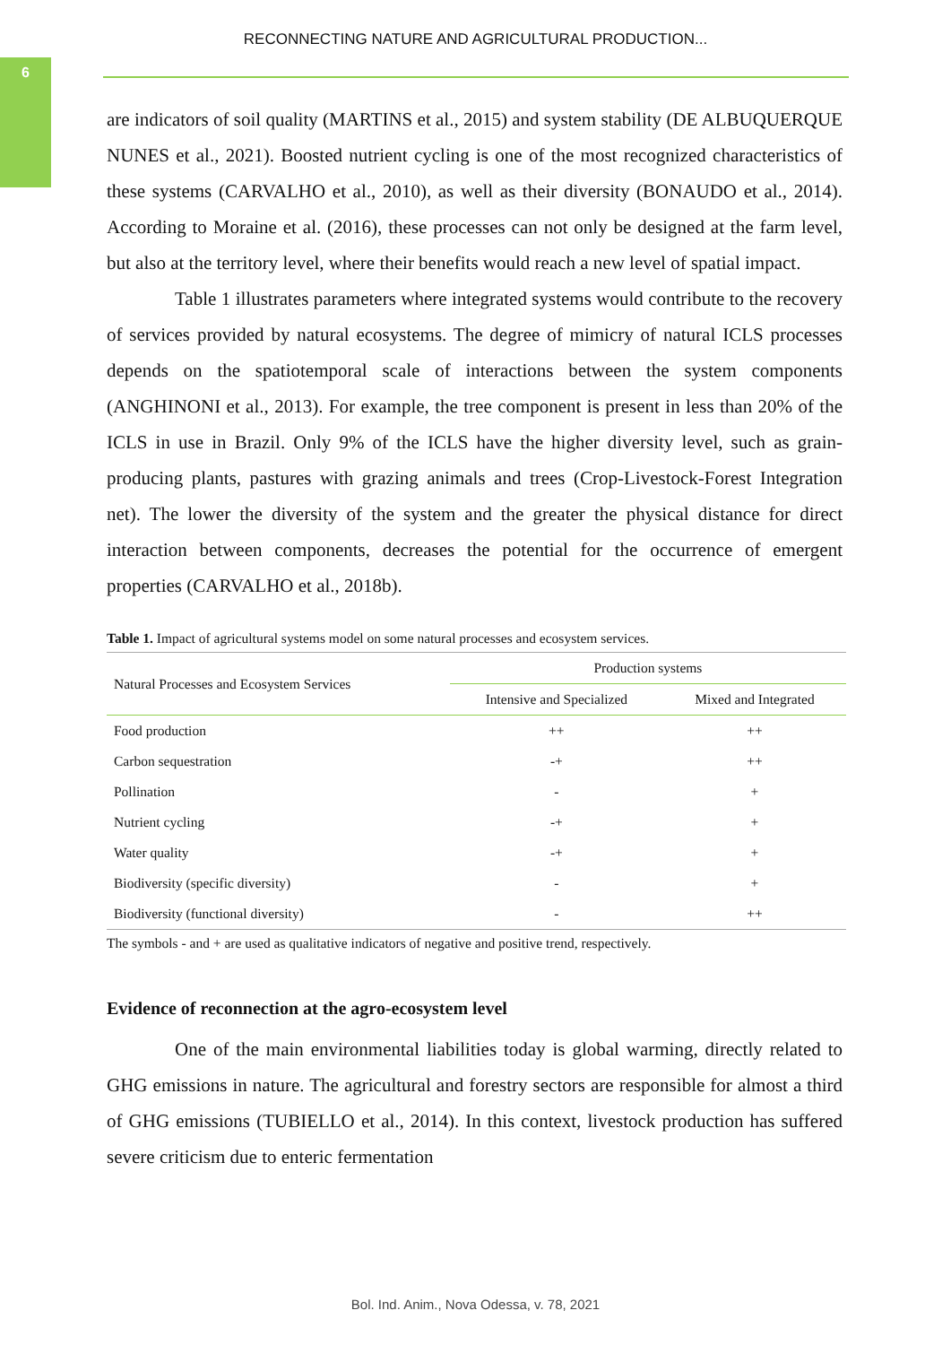6
RECONNECTING NATURE AND AGRICULTURAL PRODUCTION...
are indicators of soil quality (MARTINS et al., 2015) and system stability (DE ALBUQUERQUE NUNES et al., 2021). Boosted nutrient cycling is one of the most recognized characteristics of these systems (CARVALHO et al., 2010), as well as their diversity (BONAUDO et al., 2014). According to Moraine et al. (2016), these processes can not only be designed at the farm level, but also at the territory level, where their benefits would reach a new level of spatial impact.
Table 1 illustrates parameters where integrated systems would contribute to the recovery of services provided by natural ecosystems. The degree of mimicry of natural ICLS processes depends on the spatiotemporal scale of interactions between the system components (ANGHINONI et al., 2013). For example, the tree component is present in less than 20% of the ICLS in use in Brazil. Only 9% of the ICLS have the higher diversity level, such as grain-producing plants, pastures with grazing animals and trees (Crop-Livestock-Forest Integration net). The lower the diversity of the system and the greater the physical distance for direct interaction between components, decreases the potential for the occurrence of emergent properties (CARVALHO et al., 2018b).
Table 1. Impact of agricultural systems model on some natural processes and ecosystem services.
| Natural Processes and Ecosystem Services | Production systems | |
| --- | --- | --- |
| | Intensive and Specialized | Mixed and Integrated |
| Food production | ++ | ++ |
| Carbon sequestration | -+ | ++ |
| Pollination | - | + |
| Nutrient cycling | -+ | + |
| Water quality | -+ | + |
| Biodiversity (specific diversity) | - | + |
| Biodiversity (functional diversity) | - | ++ |
The symbols - and + are used as qualitative indicators of negative and positive trend, respectively.
Evidence of reconnection at the agro-ecosystem level
One of the main environmental liabilities today is global warming, directly related to GHG emissions in nature. The agricultural and forestry sectors are responsible for almost a third of GHG emissions (TUBIELLO et al., 2014). In this context, livestock production has suffered severe criticism due to enteric fermentation
Bol. Ind. Anim., Nova Odessa, v. 78, 2021